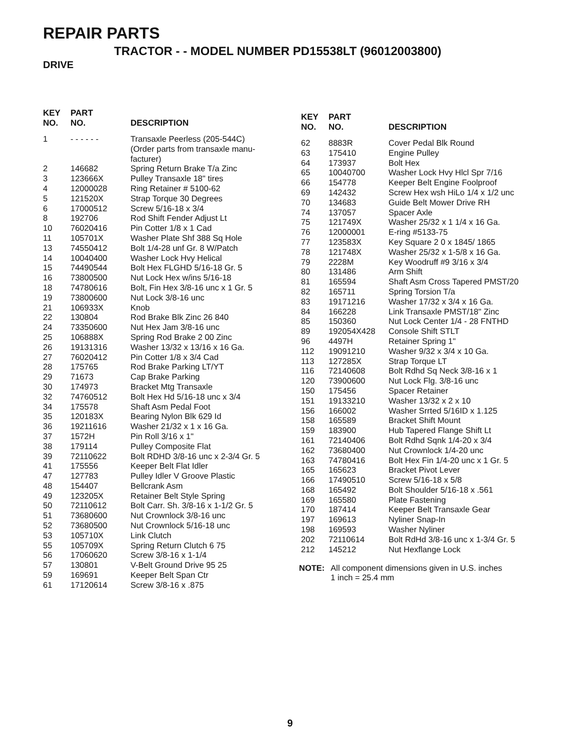REPAIR PARTS
TRACTOR - - MODEL NUMBER PD15538LT (96012003800)
DRIVE
| KEY NO. | PART NO. | DESCRIPTION |
| --- | --- | --- |
| 1 | - - - - - - | Transaxle Peerless (205-544C) (Order parts from transaxle manu- facturer) |
| 2 | 146682 | Spring Return Brake T/a Zinc |
| 3 | 123666X | Pulley Transaxle 18" tires |
| 4 | 12000028 | Ring Retainer # 5100-62 |
| 5 | 121520X | Strap Torque 30 Degrees |
| 6 | 17000512 | Screw 5/16-18 x 3/4 |
| 8 | 192706 | Rod Shift Fender Adjust Lt |
| 10 | 76020416 | Pin Cotter 1/8 x 1 Cad |
| 11 | 105701X | Washer Plate Shf 388 Sq Hole |
| 13 | 74550412 | Bolt 1/4-28 unf Gr. 8 W/Patch |
| 14 | 10040400 | Washer Lock Hvy Helical |
| 15 | 74490544 | Bolt Hex FLGHD 5/16-18 Gr. 5 |
| 16 | 73800500 | Nut Lock Hex w/ins 5/16-18 |
| 18 | 74780616 | Bolt, Fin Hex 3/8-16 unc x 1 Gr. 5 |
| 19 | 73800600 | Nut Lock 3/8-16 unc |
| 21 | 106933X | Knob |
| 22 | 130804 | Rod Brake Blk Zinc 26 840 |
| 24 | 73350600 | Nut Hex Jam 3/8-16 unc |
| 25 | 106888X | Spring Rod Brake 2 00 Zinc |
| 26 | 19131316 | Washer 13/32 x 13/16 x 16 Ga. |
| 27 | 76020412 | Pin Cotter 1/8 x 3/4 Cad |
| 28 | 175765 | Rod Brake Parking LT/YT |
| 29 | 71673 | Cap Brake Parking |
| 30 | 174973 | Bracket Mtg Transaxle |
| 32 | 74760512 | Bolt Hex Hd 5/16-18 unc x 3/4 |
| 34 | 175578 | Shaft Asm Pedal Foot |
| 35 | 120183X | Bearing Nylon Blk 629 Id |
| 36 | 19211616 | Washer 21/32 x 1 x 16 Ga. |
| 37 | 1572H | Pin Roll 3/16 x 1" |
| 38 | 179114 | Pulley Composite Flat |
| 39 | 72110622 | Bolt RDHD 3/8-16 unc x 2-3/4 Gr. 5 |
| 41 | 175556 | Keeper Belt Flat Idler |
| 47 | 127783 | Pulley Idler V Groove Plastic |
| 48 | 154407 | Bellcrank Asm |
| 49 | 123205X | Retainer Belt Style Spring |
| 50 | 72110612 | Bolt Carr. Sh. 3/8-16 x 1-1/2 Gr. 5 |
| 51 | 73680600 | Nut Crownlock 3/8-16 unc |
| 52 | 73680500 | Nut Crownlock 5/16-18 unc |
| 53 | 105710X | Link Clutch |
| 55 | 105709X | Spring Return Clutch 6 75 |
| 56 | 17060620 | Screw 3/8-16 x 1-1/4 |
| 57 | 130801 | V-Belt Ground Drive 95 25 |
| 59 | 169691 | Keeper Belt Span Ctr |
| 61 | 17120614 | Screw 3/8-16 x .875 |
| KEY NO. | PART NO. | DESCRIPTION |
| --- | --- | --- |
| 62 | 8883R | Cover Pedal Blk Round |
| 63 | 175410 | Engine Pulley |
| 64 | 173937 | Bolt Hex |
| 65 | 10040700 | Washer Lock Hvy Hlcl Spr 7/16 |
| 66 | 154778 | Keeper Belt Engine Foolproof |
| 69 | 142432 | Screw Hex wsh HiLo 1/4 x 1/2 unc |
| 70 | 134683 | Guide Belt Mower Drive RH |
| 74 | 137057 | Spacer Axle |
| 75 | 121749X | Washer 25/32 x 1 1/4 x 16 Ga. |
| 76 | 12000001 | E-ring #5133-75 |
| 77 | 123583X | Key Square 2 0 x 1845/ 1865 |
| 78 | 121748X | Washer 25/32 x 1-5/8 x 16 Ga. |
| 79 | 2228M | Key Woodruff #9 3/16 x 3/4 |
| 80 | 131486 | Arm Shift |
| 81 | 165594 | Shaft Asm Cross Tapered PMST/20 |
| 82 | 165711 | Spring Torsion T/a |
| 83 | 19171216 | Washer 17/32 x 3/4 x 16 Ga. |
| 84 | 166228 | Link Transaxle PMST/18" Zinc |
| 85 | 150360 | Nut Lock Center 1/4 - 28 FNTHD |
| 89 | 192054X428 | Console Shift STLT |
| 96 | 4497H | Retainer Spring 1" |
| 112 | 19091210 | Washer 9/32 x 3/4 x 10 Ga. |
| 113 | 127285X | Strap Torque LT |
| 116 | 72140608 | Bolt Rdhd Sq Neck 3/8-16 x 1 |
| 120 | 73900600 | Nut Lock Flg. 3/8-16 unc |
| 150 | 175456 | Spacer Retainer |
| 151 | 19133210 | Washer 13/32 x 2 x 10 |
| 156 | 166002 | Washer Srrted 5/16ID x 1.125 |
| 158 | 165589 | Bracket Shift Mount |
| 159 | 183900 | Hub Tapered Flange Shift Lt |
| 161 | 72140406 | Bolt Rdhd Sqnk 1/4-20 x 3/4 |
| 162 | 73680400 | Nut Crownlock 1/4-20 unc |
| 163 | 74780416 | Bolt Hex Fin 1/4-20 unc x 1 Gr. 5 |
| 165 | 165623 | Bracket Pivot Lever |
| 166 | 17490510 | Screw 5/16-18 x 5/8 |
| 168 | 165492 | Bolt Shoulder 5/16-18 x .561 |
| 169 | 165580 | Plate Fastening |
| 170 | 187414 | Keeper Belt Transaxle Gear |
| 197 | 169613 | Nyliner Snap-In |
| 198 | 169593 | Washer Nyliner |
| 202 | 72110614 | Bolt RdHd 3/8-16 unc x 1-3/4 Gr. 5 |
| 212 | 145212 | Nut Hexflange Lock |
NOTE: All component dimensions given in U.S. inches
1 inch = 25.4 mm
9